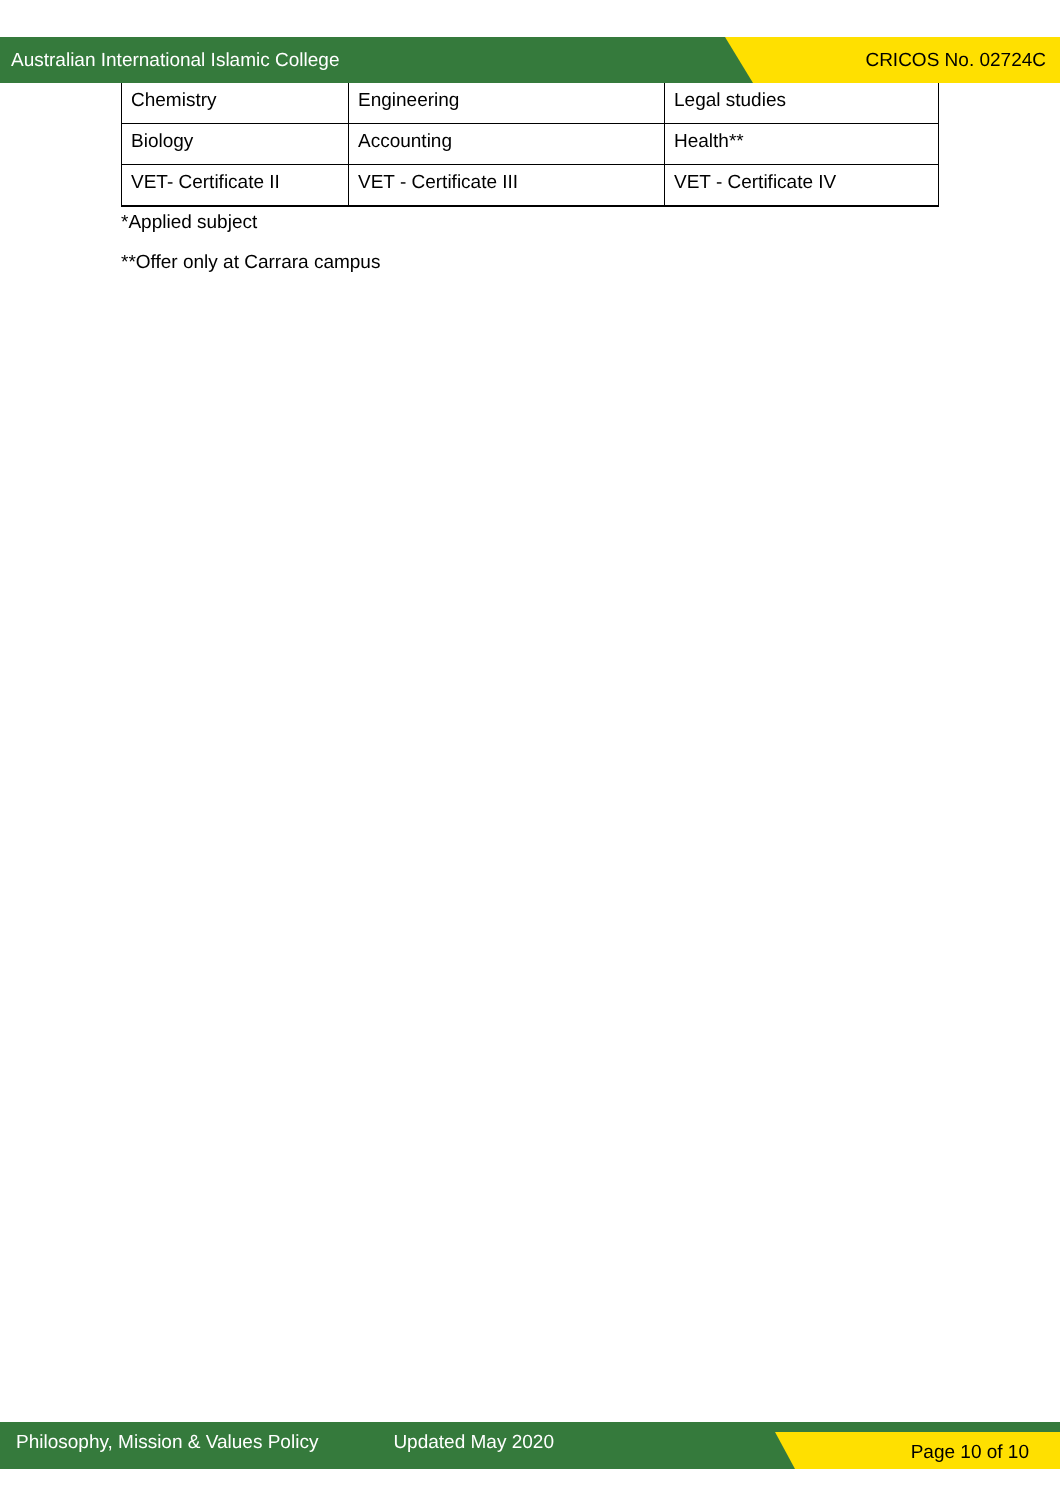Australian International Islamic College CRICOS No. 02724C
| Chemistry | Engineering | Legal studies |
| Biology | Accounting | Health** |
| VET- Certificate II | VET - Certificate III | VET - Certificate IV |
*Applied subject
**Offer only at Carrara campus
Philosophy, Mission & Values Policy Updated May 2020 Page 10 of 10